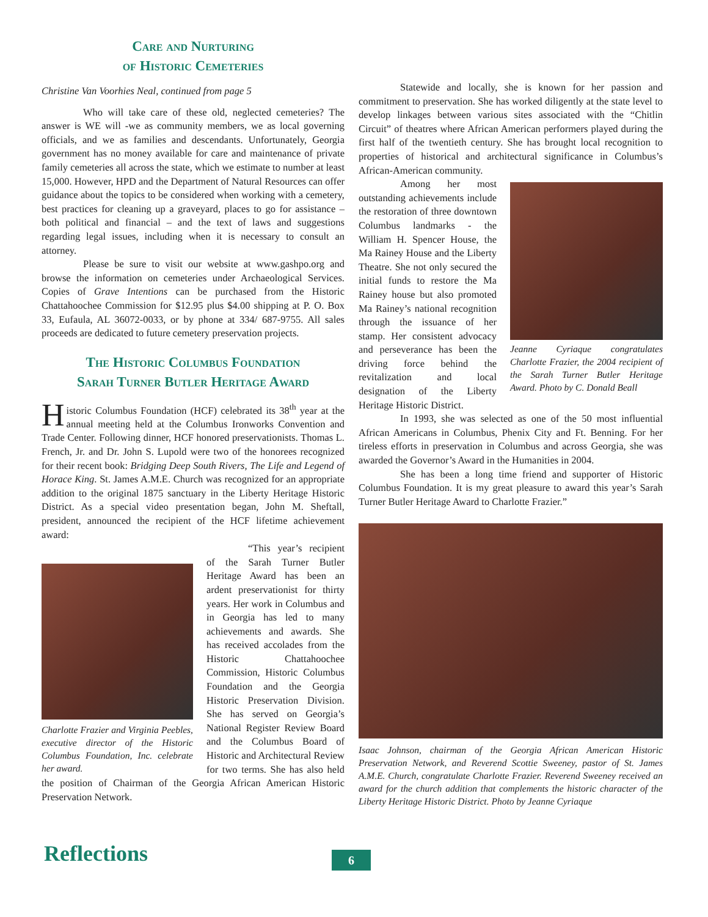Care and Nurturing
of Historic Cemeteries
Christine Van Voorhies Neal, continued from page 5
Who will take care of these old, neglected cemeteries? The answer is WE will -we as community members, we as local governing officials, and we as families and descendants. Unfortunately, Georgia government has no money available for care and maintenance of private family cemeteries all across the state, which we estimate to number at least 15,000. However, HPD and the Department of Natural Resources can offer guidance about the topics to be considered when working with a cemetery, best practices for cleaning up a graveyard, places to go for assistance – both political and financial – and the text of laws and suggestions regarding legal issues, including when it is necessary to consult an attorney.
Please be sure to visit our website at www.gashpo.org and browse the information on cemeteries under Archaeological Services. Copies of Grave Intentions can be purchased from the Historic Chattahoochee Commission for $12.95 plus $4.00 shipping at P. O. Box 33, Eufaula, AL 36072-0033, or by phone at 334/ 687-9755. All sales proceeds are dedicated to future cemetery preservation projects.
The Historic Columbus Foundation
Sarah Turner Butler Heritage Award
Historic Columbus Foundation (HCF) celebrated its 38<sup>th</sup> year at the annual meeting held at the Columbus Ironworks Convention and Trade Center. Following dinner, HCF honored preservationists. Thomas L. French, Jr. and Dr. John S. Lupold were two of the honorees recognized for their recent book: Bridging Deep South Rivers, The Life and Legend of Horace King. St. James A.M.E. Church was recognized for an appropriate addition to the original 1875 sanctuary in the Liberty Heritage Historic District. As a special video presentation began, John M. Sheftall, president, announced the recipient of the HCF lifetime achievement award:
Charlotte Frazier and Virginia Peebles, executive director of the Historic Columbus Foundation, Inc. celebrate her award.
“This year’s recipient of the Sarah Turner Butler Heritage Award has been an ardent preservationist for thirty years. Her work in Columbus and in Georgia has led to many achievements and awards. She has received accolades from the Historic Chattahoochee Commission, Historic Columbus Foundation and the Georgia Historic Preservation Division. She has served on Georgia’s National Register Review Board and the Columbus Board of Historic and Architectural Review for two terms. She has also held the position of Chairman of the Georgia African American Historic Preservation Network.
Statewide and locally, she is known for her passion and commitment to preservation. She has worked diligently at the state level to develop linkages between various sites associated with the “Chitlin Circuit” of theatres where African American performers played during the first half of the twentieth century. She has brought local recognition to properties of historical and architectural significance in Columbus’s African-American community.
Jeanne Cyriaque congratulates Charlotte Frazier, the 2004 recipient of the Sarah Turner Butler Heritage Award. Photo by C. Donald Beall
Among her most outstanding achievements include the restoration of three downtown Columbus landmarks - the William H. Spencer House, the Ma Rainey House and the Liberty Theatre. She not only secured the initial funds to restore the Ma Rainey house but also promoted Ma Rainey’s national recognition through the issuance of her stamp. Her consistent advocacy and perseverance has been the driving force behind the revitalization and local designation of the Liberty Heritage Historic District.
In 1993, she was selected as one of the 50 most influential African Americans in Columbus, Phenix City and Ft. Benning. For her tireless efforts in preservation in Columbus and across Georgia, she was awarded the Governor’s Award in the Humanities in 2004.
She has been a long time friend and supporter of Historic Columbus Foundation. It is my great pleasure to award this year’s Sarah Turner Butler Heritage Award to Charlotte Frazier.”
Isaac Johnson, chairman of the Georgia African American Historic Preservation Network, and Reverend Scottie Sweeney, pastor of St. James A.M.E. Church, congratulate Charlotte Frazier. Reverend Sweeney received an award for the church addition that complements the historic character of the Liberty Heritage Historic District. Photo by Jeanne Cyriaque
Reflections 6